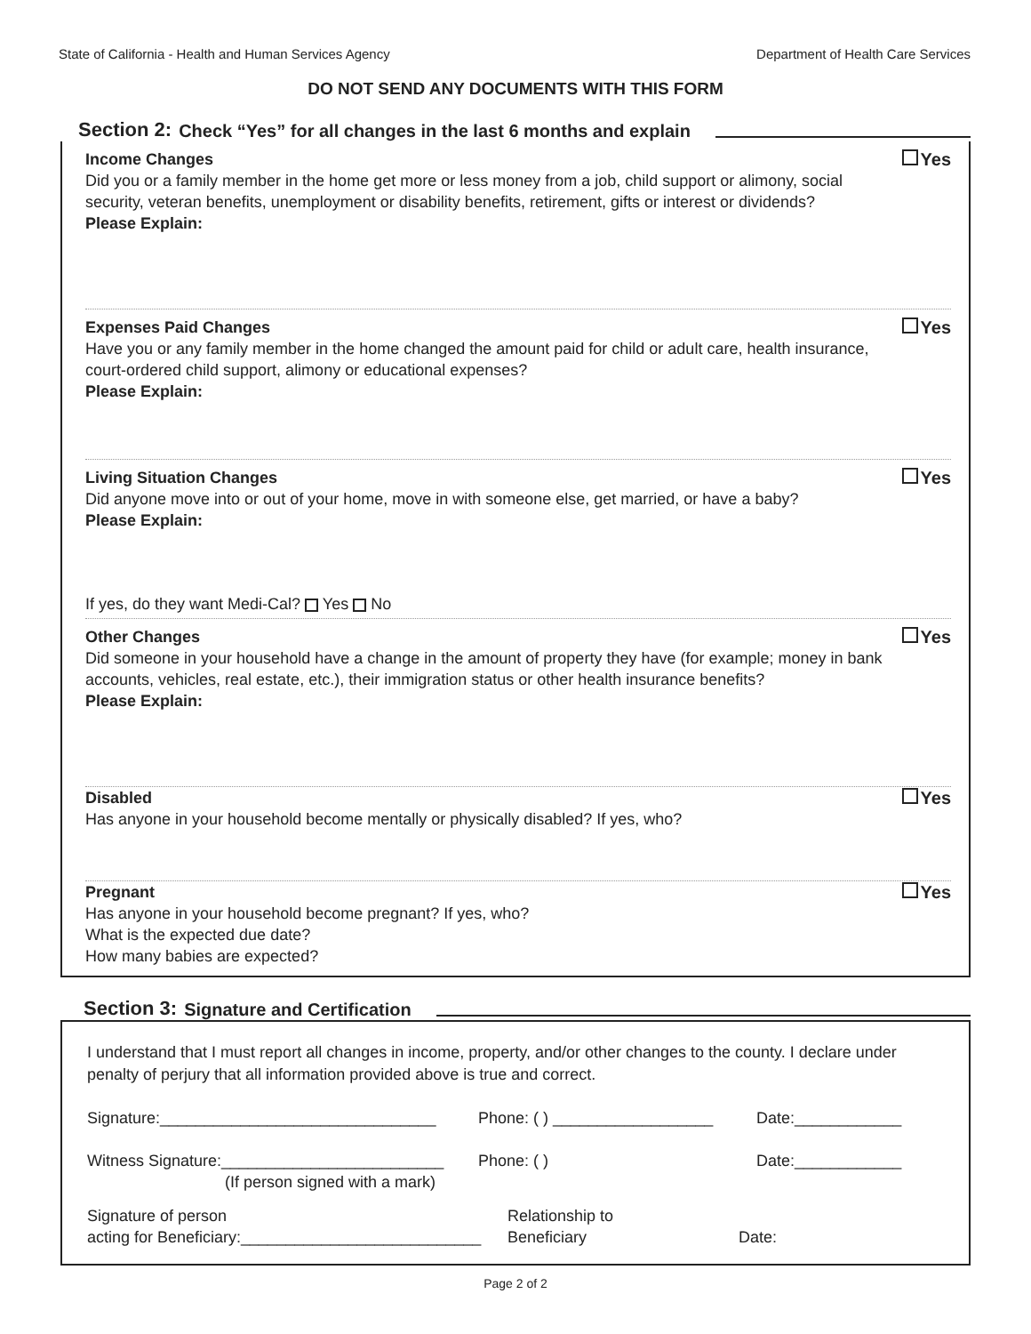State of California - Health and Human Services Agency Department of Health Care Services
DO NOT SEND ANY DOCUMENTS WITH THIS FORM
Section 2: Check “Yes” for all changes in the last 6 months and explain
Income Changes
Did you or a family member in the home get more or less money from a job, child support or alimony, social security, veteran benefits, unemployment or disability benefits, retirement, gifts or interest or dividends?
Please Explain:
Yes
Expenses Paid Changes
Have you or any family member in the home changed the amount paid for child or adult care, health insurance, court-ordered child support, alimony or educational expenses?
Please Explain:
Yes
Living Situation Changes
Did anyone move into or out of your home, move in with someone else, get married, or have a baby?
Please Explain:
If yes, do they want Medi-Cal? Yes No
Yes
Other Changes
Did someone in your household have a change in the amount of property they have (for example; money in bank accounts, vehicles, real estate, etc.), their immigration status or other health insurance benefits?
Please Explain:
Yes
Disabled
Has anyone in your household become mentally or physically disabled? If yes, who?
Yes
Pregnant
Has anyone in your household become pregnant? If yes, who?
What is the expected due date?
How many babies are expected?
Yes
Section 3: Signature and Certification
I understand that I must report all changes in income, property, and/or other changes to the county. I declare under penalty of perjury that all information provided above is true and correct.
Signature:_______________________________ Phone: ( ) __________________ Date:____________
Witness Signature:_________________________
(If person signed with a mark) Phone: ( ) Date:____________
Signature of person
acting for Beneficiary:___________________________ Relationship to
Beneficiary
Date:
Page 2 of 2